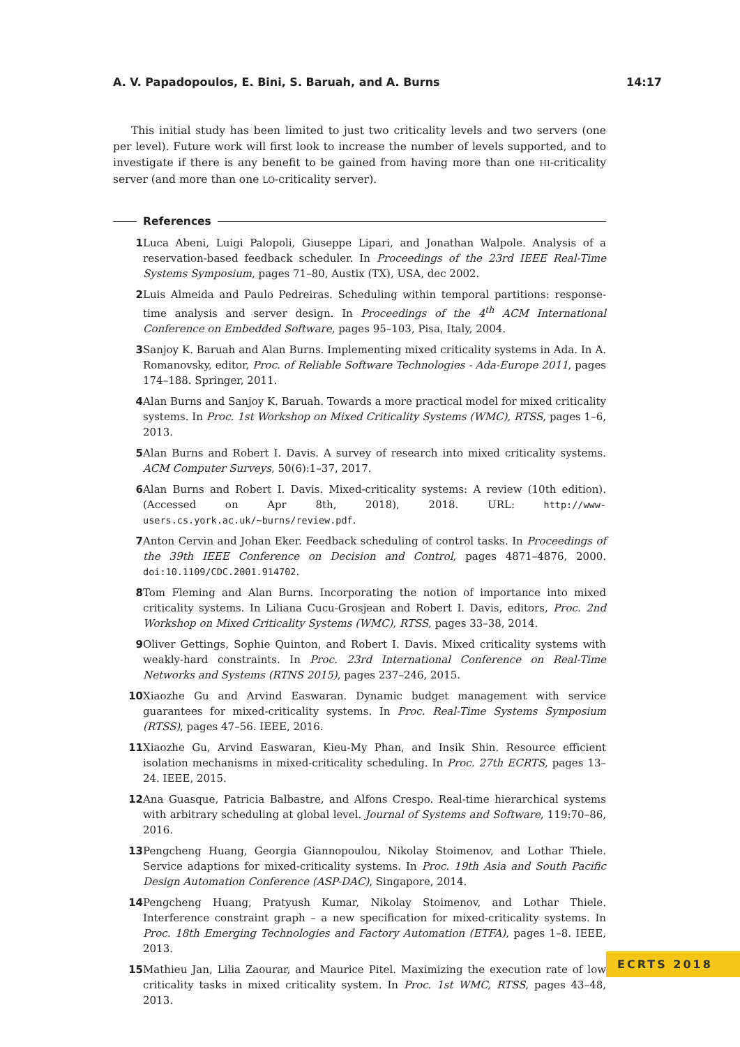A. V. Papadopoulos, E. Bini, S. Baruah, and A. Burns 14:17
This initial study has been limited to just two criticality levels and two servers (one per level). Future work will first look to increase the number of levels supported, and to investigate if there is any benefit to be gained from having more than one HI-criticality server (and more than one LO-criticality server).
References
1 Luca Abeni, Luigi Palopoli, Giuseppe Lipari, and Jonathan Walpole. Analysis of a reservation-based feedback scheduler. In Proceedings of the 23rd IEEE Real-Time Systems Symposium, pages 71–80, Austix (TX), USA, dec 2002.
2 Luis Almeida and Paulo Pedreiras. Scheduling within temporal partitions: response-time analysis and server design. In Proceedings of the 4<sup>th</sup> ACM International Conference on Embedded Software, pages 95–103, Pisa, Italy, 2004.
3 Sanjoy K. Baruah and Alan Burns. Implementing mixed criticality systems in Ada. In A. Romanovsky, editor, Proc. of Reliable Software Technologies - Ada-Europe 2011, pages 174–188. Springer, 2011.
4 Alan Burns and Sanjoy K. Baruah. Towards a more practical model for mixed criticality systems. In Proc. 1st Workshop on Mixed Criticality Systems (WMC), RTSS, pages 1–6, 2013.
5 Alan Burns and Robert I. Davis. A survey of research into mixed criticality systems. ACM Computer Surveys, 50(6):1–37, 2017.
6 Alan Burns and Robert I. Davis. Mixed-criticality systems: A review (10th edition). (Accessed on Apr 8th, 2018), 2018. URL: http://www-users.cs.york.ac.uk/~burns/review.pdf.
7 Anton Cervin and Johan Eker. Feedback scheduling of control tasks. In Proceedings of the 39th IEEE Conference on Decision and Control, pages 4871–4876, 2000. doi:10.1109/CDC.2001.914702.
8 Tom Fleming and Alan Burns. Incorporating the notion of importance into mixed criticality systems. In Liliana Cucu-Grosjean and Robert I. Davis, editors, Proc. 2nd Workshop on Mixed Criticality Systems (WMC), RTSS, pages 33–38, 2014.
9 Oliver Gettings, Sophie Quinton, and Robert I. Davis. Mixed criticality systems with weakly-hard constraints. In Proc. 23rd International Conference on Real-Time Networks and Systems (RTNS 2015), pages 237–246, 2015.
10 Xiaozhe Gu and Arvind Easwaran. Dynamic budget management with service guarantees for mixed-criticality systems. In Proc. Real-Time Systems Symposium (RTSS), pages 47–56. IEEE, 2016.
11 Xiaozhe Gu, Arvind Easwaran, Kieu-My Phan, and Insik Shin. Resource efficient isolation mechanisms in mixed-criticality scheduling. In Proc. 27th ECRTS, pages 13–24. IEEE, 2015.
12 Ana Guasque, Patricia Balbastre, and Alfons Crespo. Real-time hierarchical systems with arbitrary scheduling at global level. Journal of Systems and Software, 119:70–86, 2016.
13 Pengcheng Huang, Georgia Giannopoulou, Nikolay Stoimenov, and Lothar Thiele. Service adaptions for mixed-criticality systems. In Proc. 19th Asia and South Pacific Design Automation Conference (ASP-DAC), Singapore, 2014.
14 Pengcheng Huang, Pratyush Kumar, Nikolay Stoimenov, and Lothar Thiele. Interference constraint graph – a new specification for mixed-criticality systems. In Proc. 18th Emerging Technologies and Factory Automation (ETFA), pages 1–8. IEEE, 2013.
15 Mathieu Jan, Lilia Zaourar, and Maurice Pitel. Maximizing the execution rate of low criticality tasks in mixed criticality system. In Proc. 1st WMC, RTSS, pages 43–48, 2013.
ECRTS 2018